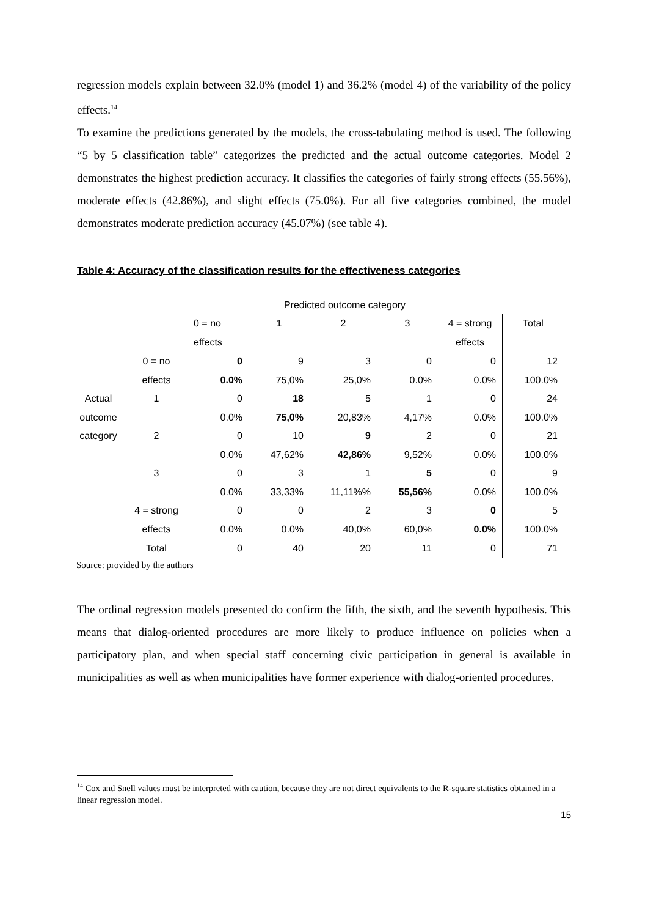regression models explain between 32.0% (model 1) and 36.2% (model 4) of the variability of the policy effects.<sup>14</sup>
To examine the predictions generated by the models, the cross-tabulating method is used. The following “5 by 5 classification table” categorizes the predicted and the actual outcome categories. Model 2 demonstrates the highest prediction accuracy. It classifies the categories of fairly strong effects (55.56%), moderate effects (42.86%), and slight effects (75.0%). For all five categories combined, the model demonstrates moderate prediction accuracy (45.07%) (see table 4).
Table 4: Accuracy of the classification results for the effectiveness categories
| | | Predicted outcome category | | | | | |
| | | 0 = no | 1 | 2 | 3 | 4 = strong | Total |
| | | effects | | | | effects | |
| | 0 = no | 0 | 9 | 3 | 0 | 0 | 12 |
| | effects | 0.0% | 75,0% | 25,0% | 0.0% | 0.0% | 100.0% |
| Actual | 1 | 0 | 18 | 5 | 1 | 0 | 24 |
| outcome | | 0.0% | 75,0% | 20,83% | 4,17% | 0.0% | 100.0% |
| category | 2 | 0 | 10 | 9 | 2 | 0 | 21 |
| | | 0.0% | 47,62% | 42,86% | 9,52% | 0.0% | 100.0% |
| | 3 | 0 | 3 | 1 | 5 | 0 | 9 |
| | | 0.0% | 33,33% | 11,11%% | 55,56% | 0.0% | 100.0% |
| | 4 = strong | 0 | 0 | 2 | 3 | 0 | 5 |
| | effects | 0.0% | 0.0% | 40,0% | 60,0% | 0.0% | 100.0% |
| | Total | 0 | 40 | 20 | 11 | 0 | 71 |
Source: provided by the authors
The ordinal regression models presented do confirm the fifth, the sixth, and the seventh hypothesis. This means that dialog-oriented procedures are more likely to produce influence on policies when a participatory plan, and when special staff concerning civic participation in general is available in municipalities as well as when municipalities have former experience with dialog-oriented procedures.
<sup>14</sup> Cox and Snell values must be interpreted with caution, because they are not direct equivalents to the R-square statistics obtained in a linear regression model.
15